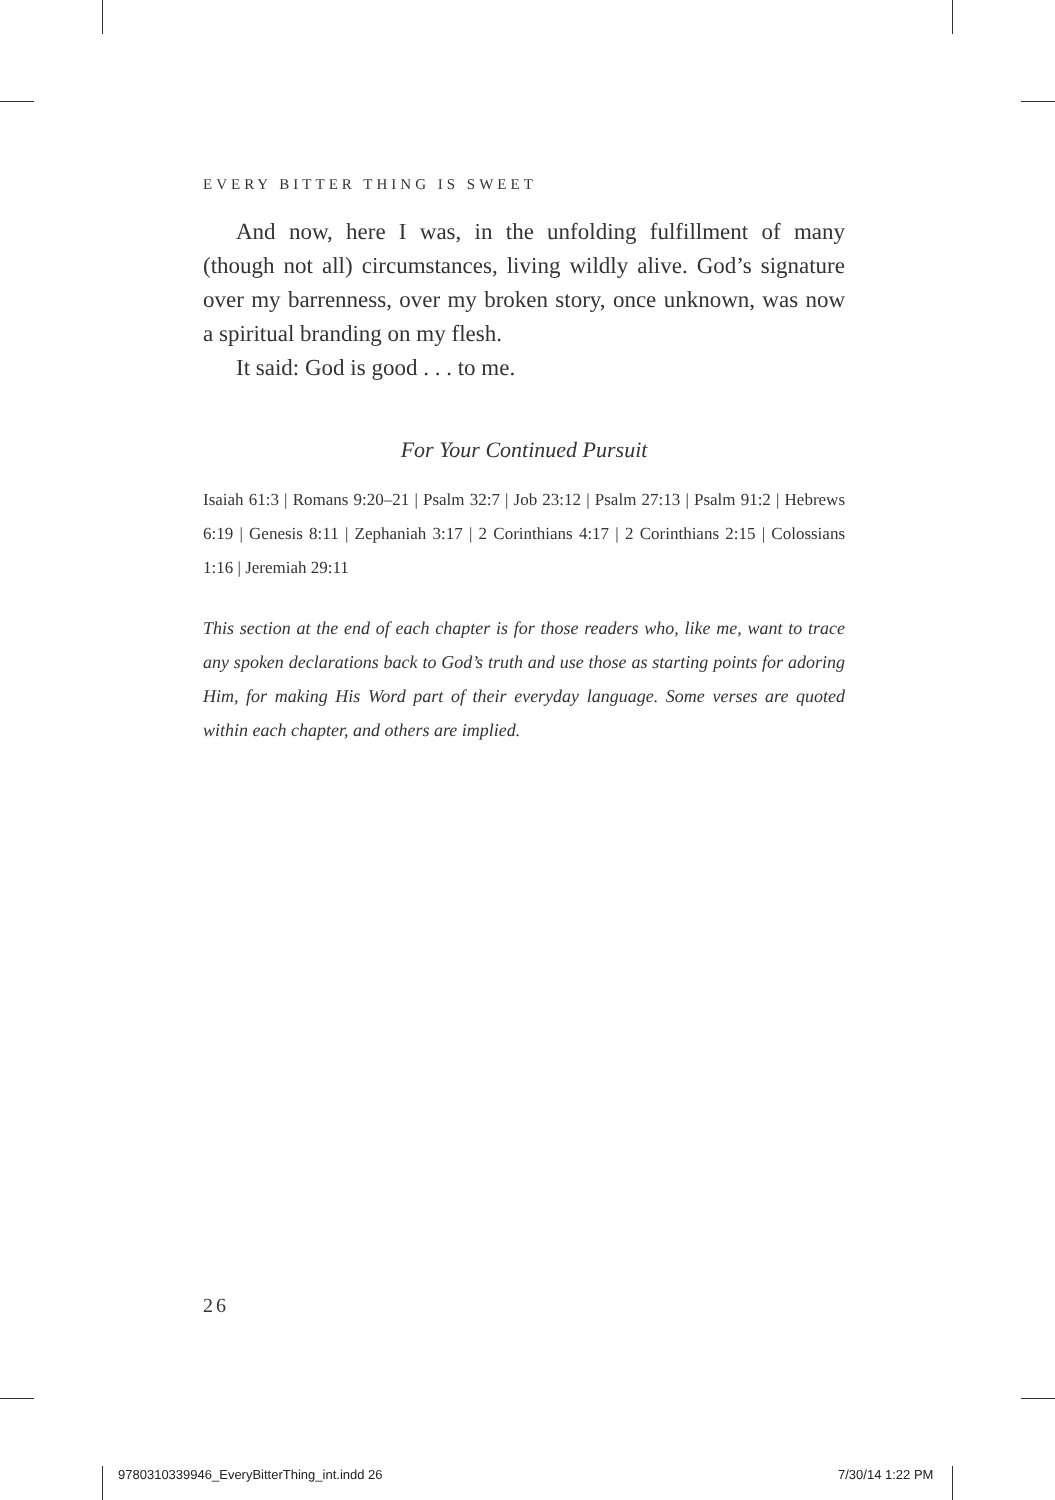EVERY BITTER THING IS SWEET
And now, here I was, in the unfolding fulfillment of many (though not all) circumstances, living wildly alive. God’s signature over my barrenness, over my broken story, once unknown, was now a spiritual branding on my flesh.
It said: God is good . . . to me.
For Your Continued Pursuit
Isaiah 61:3 | Romans 9:20–21 | Psalm 32:7 | Job 23:12 | Psalm 27:13 | Psalm 91:2 | Hebrews 6:19 | Genesis 8:11 | Zephaniah 3:17 | 2 Corinthians 4:17 | 2 Corinthians 2:15 | Colossians 1:16 | Jeremiah 29:11
This section at the end of each chapter is for those readers who, like me, want to trace any spoken declarations back to God’s truth and use those as starting points for adoring Him, for making His Word part of their everyday language. Some verses are quoted within each chapter, and others are implied.
26
9780310339946_EveryBitterThing_int.indd 26
7/30/14 1:22 PM